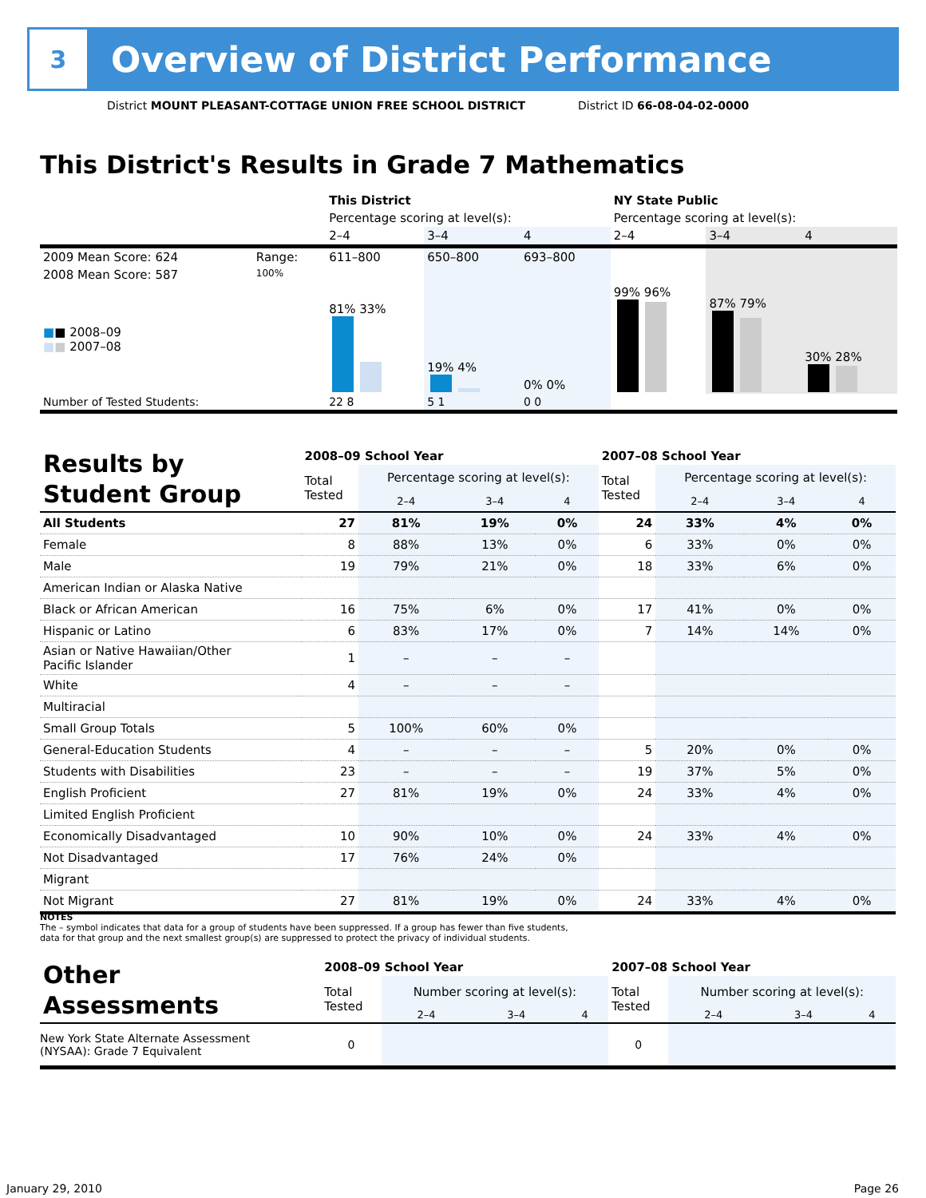3
Overview of District Performance
District MOUNT PLEASANT-COTTAGE UNION FREE SCHOOL DISTRICT
District ID 66-08-04-02-0000
This District's Results in Grade 7 Mathematics
| | | This District | | | NY State Public | | |
| | | Percentage scoring at level(s): | | | Percentage scoring at level(s): | | |
| | | 2–4 | 3–4 | 4 | 2–4 | 3–4 | 4 |
| 2009 Mean Score: 624 | Range: | 611–800 | 650–800 | 693–800 | | | |
| 2008 Mean Score: 587 ■ ■ 2008–09 ■ ■ 2007–08 | 100% | 81% 33% | 19% 4% | 0% 0% | 99% 96% | 87% 79% | 30% 28% |
| Number of Tested Students: | | 22 8 | 5 1 | 0 0 | | | |
| Results by Student Group | 2008–09 School Year | | | | 2007–08 School Year | | | |
| | Total Tested | Percentage scoring at level(s): | | | Total Tested | Percentage scoring at level(s): | | |
| | | 2–4 | 3–4 | 4 | | 2–4 | 3–4 | 4 |
| All Students | 27 | 81% | 19% | 0% | 24 | 33% | 4% | 0% |
| Female | 8 | 88% | 13% | 0% | 6 | 33% | 0% | 0% |
| Male | 19 | 79% | 21% | 0% | 18 | 33% | 6% | 0% |
| American Indian or Alaska Native | | | | | | | | |
| Black or African American | 16 | 75% | 6% | 0% | 17 | 41% | 0% | 0% |
| Hispanic or Latino | 6 | 83% | 17% | 0% | 7 | 14% | 14% | 0% |
| Asian or Native Hawaiian/Other Pacific Islander | 1 | – | – | – | | | | |
| White | 4 | – | – | – | | | | |
| Multiracial | | | | | | | | |
| Small Group Totals | 5 | 100% | 60% | 0% | | | | |
| General-Education Students | 4 | – | – | – | 5 | 20% | 0% | 0% |
| Students with Disabilities | 23 | – | – | – | 19 | 37% | 5% | 0% |
| English Proficient | 27 | 81% | 19% | 0% | 24 | 33% | 4% | 0% |
| Limited English Proficient | | | | | | | | |
| Economically Disadvantaged | 10 | 90% | 10% | 0% | 24 | 33% | 4% | 0% |
| Not Disadvantaged | 17 | 76% | 24% | 0% | | | | |
| Migrant | | | | | | | | |
| Not Migrant | 27 | 81% | 19% | 0% | 24 | 33% | 4% | 0% |
NOTES
The – symbol indicates that data for a group of students have been suppressed. If a group has fewer than five students,
data for that group and the next smallest group(s) are suppressed to protect the privacy of individual students.
| Other Assessments | 2008–09 School Year | | | | 2007–08 School Year | | | |
| | Total Tested | Number scoring at level(s): | | | Total Tested | Number scoring at level(s): | | |
| | | 2–4 | 3–4 | 4 | | 2–4 | 3–4 | 4 |
| New York State Alternate Assessment (NYSAA): Grade 7 Equivalent | 0 | | | | 0 | | | |
January 29, 2010 Page 26